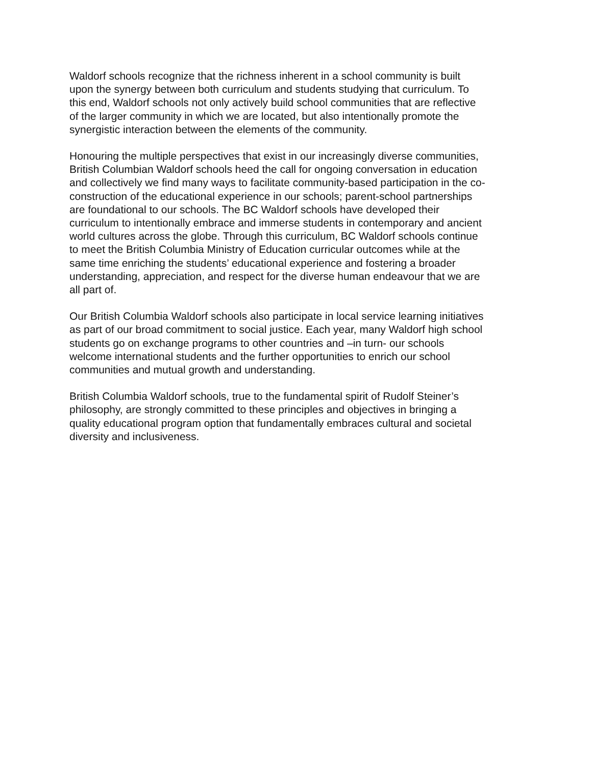Waldorf schools recognize that the richness inherent in a school community is built
upon the synergy between both curriculum and students studying that curriculum. To
this end, Waldorf schools not only actively build school communities that are reflective
of the larger community in which we are located, but also intentionally promote the
synergistic interaction between the elements of the community.
Honouring the multiple perspectives that exist in our increasingly diverse communities,
British Columbian Waldorf schools heed the call for ongoing conversation in education
and collectively we find many ways to facilitate community-based participation in the co-
construction of the educational experience in our schools; parent-school partnerships
are foundational to our schools. The BC Waldorf schools have developed their
curriculum to intentionally embrace and immerse students in contemporary and ancient
world cultures across the globe. Through this curriculum, BC Waldorf schools continue
to meet the British Columbia Ministry of Education curricular outcomes while at the
same time enriching the students’ educational experience and fostering a broader
understanding, appreciation, and respect for the diverse human endeavour that we are
all part of.
Our British Columbia Waldorf schools also participate in local service learning initiatives
as part of our broad commitment to social justice. Each year, many Waldorf high school
students go on exchange programs to other countries and –in turn- our schools
welcome international students and the further opportunities to enrich our school
communities and mutual growth and understanding.
British Columbia Waldorf schools, true to the fundamental spirit of Rudolf Steiner’s
philosophy, are strongly committed to these principles and objectives in bringing a
quality educational program option that fundamentally embraces cultural and societal
diversity and inclusiveness.